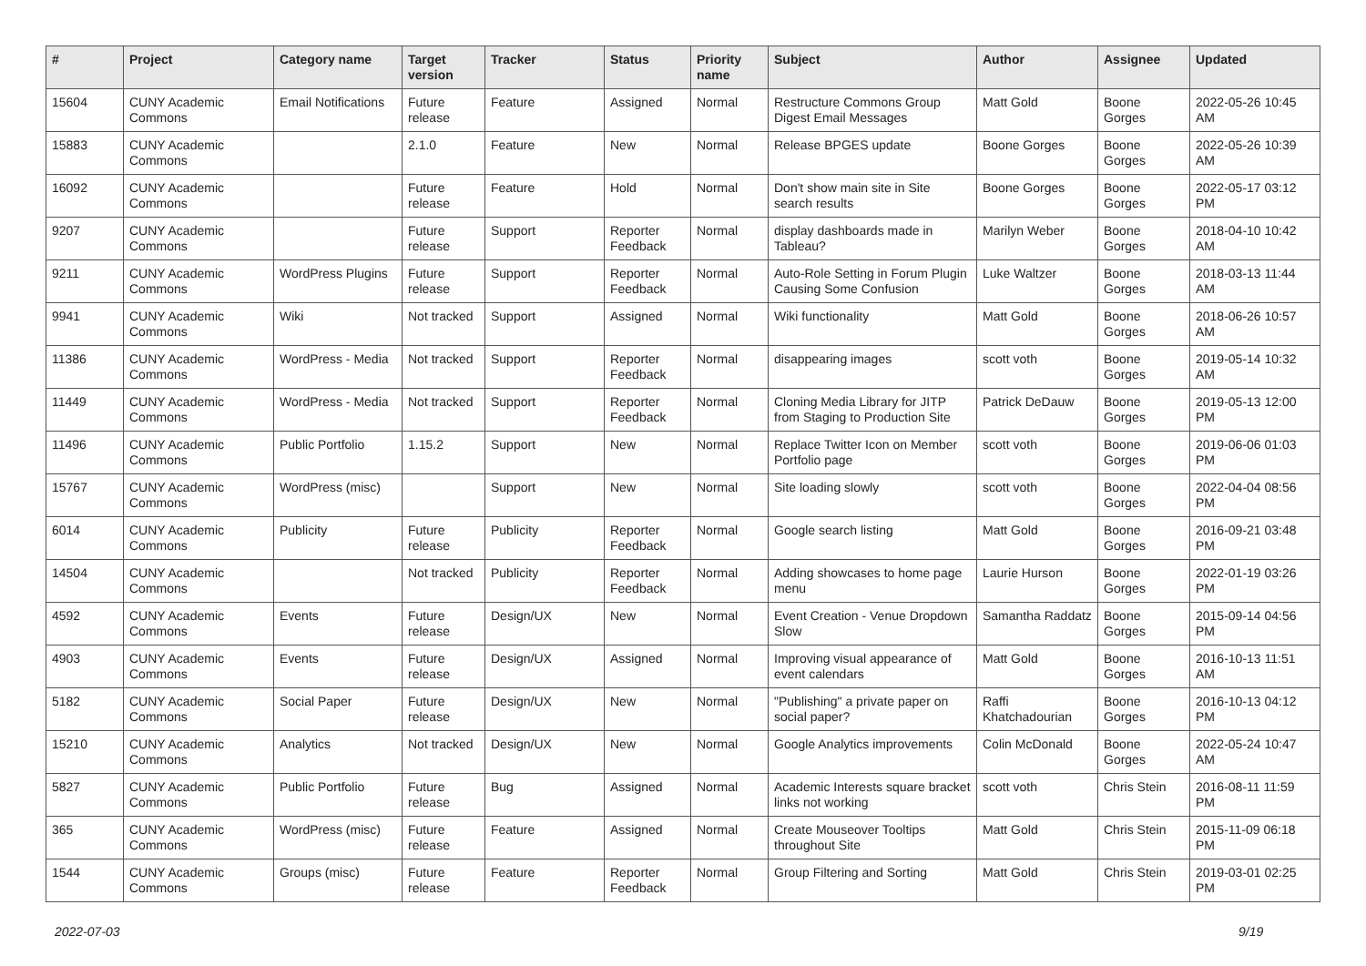| # | Project | Category name | Target version | Tracker | Status | Priority name | Subject | Author | Assignee | Updated |
| --- | --- | --- | --- | --- | --- | --- | --- | --- | --- | --- |
| 15604 | CUNY Academic Commons | Email Notifications | Future release | Feature | Assigned | Normal | Restructure Commons Group Digest Email Messages | Matt Gold | Boone Gorges | 2022-05-26 10:45 AM |
| 15883 | CUNY Academic Commons | | 2.1.0 | Feature | New | Normal | Release BPGES update | Boone Gorges | Boone Gorges | 2022-05-26 10:39 AM |
| 16092 | CUNY Academic Commons | | Future release | Feature | Hold | Normal | Don't show main site in Site search results | Boone Gorges | Boone Gorges | 2022-05-17 03:12 PM |
| 9207 | CUNY Academic Commons | | Future release | Support | Reporter Feedback | Normal | display dashboards made in Tableau? | Marilyn Weber | Boone Gorges | 2018-04-10 10:42 AM |
| 9211 | CUNY Academic Commons | WordPress Plugins | Future release | Support | Reporter Feedback | Normal | Auto-Role Setting in Forum Plugin Causing Some Confusion | Luke Waltzer | Boone Gorges | 2018-03-13 11:44 AM |
| 9941 | CUNY Academic Commons | Wiki | Not tracked | Support | Assigned | Normal | Wiki functionality | Matt Gold | Boone Gorges | 2018-06-26 10:57 AM |
| 11386 | CUNY Academic Commons | WordPress - Media | Not tracked | Support | Reporter Feedback | Normal | disappearing images | scott voth | Boone Gorges | 2019-05-14 10:32 AM |
| 11449 | CUNY Academic Commons | WordPress - Media | Not tracked | Support | Reporter Feedback | Normal | Cloning Media Library for JITP from Staging to Production Site | Patrick DeDauw | Boone Gorges | 2019-05-13 12:00 PM |
| 11496 | CUNY Academic Commons | Public Portfolio | 1.15.2 | Support | New | Normal | Replace Twitter Icon on Member Portfolio page | scott voth | Boone Gorges | 2019-06-06 01:03 PM |
| 15767 | CUNY Academic Commons | WordPress (misc) | | Support | New | Normal | Site loading slowly | scott voth | Boone Gorges | 2022-04-04 08:56 PM |
| 6014 | CUNY Academic Commons | Publicity | Future release | Publicity | Reporter Feedback | Normal | Google search listing | Matt Gold | Boone Gorges | 2016-09-21 03:48 PM |
| 14504 | CUNY Academic Commons | | Not tracked | Publicity | Reporter Feedback | Normal | Adding showcases to home page menu | Laurie Hurson | Boone Gorges | 2022-01-19 03:26 PM |
| 4592 | CUNY Academic Commons | Events | Future release | Design/UX | New | Normal | Event Creation - Venue Dropdown Slow | Samantha Raddatz | Boone Gorges | 2015-09-14 04:56 PM |
| 4903 | CUNY Academic Commons | Events | Future release | Design/UX | Assigned | Normal | Improving visual appearance of event calendars | Matt Gold | Boone Gorges | 2016-10-13 11:51 AM |
| 5182 | CUNY Academic Commons | Social Paper | Future release | Design/UX | New | Normal | "Publishing" a private paper on social paper? | Raffi Khatchadourian | Boone Gorges | 2016-10-13 04:12 PM |
| 15210 | CUNY Academic Commons | Analytics | Not tracked | Design/UX | New | Normal | Google Analytics improvements | Colin McDonald | Boone Gorges | 2022-05-24 10:47 AM |
| 5827 | CUNY Academic Commons | Public Portfolio | Future release | Bug | Assigned | Normal | Academic Interests square bracket links not working | scott voth | Chris Stein | 2016-08-11 11:59 PM |
| 365 | CUNY Academic Commons | WordPress (misc) | Future release | Feature | Assigned | Normal | Create Mouseover Tooltips throughout Site | Matt Gold | Chris Stein | 2015-11-09 06:18 PM |
| 1544 | CUNY Academic Commons | Groups (misc) | Future release | Feature | Reporter Feedback | Normal | Group Filtering and Sorting | Matt Gold | Chris Stein | 2019-03-01 02:25 PM |
2022-07-03 9/19